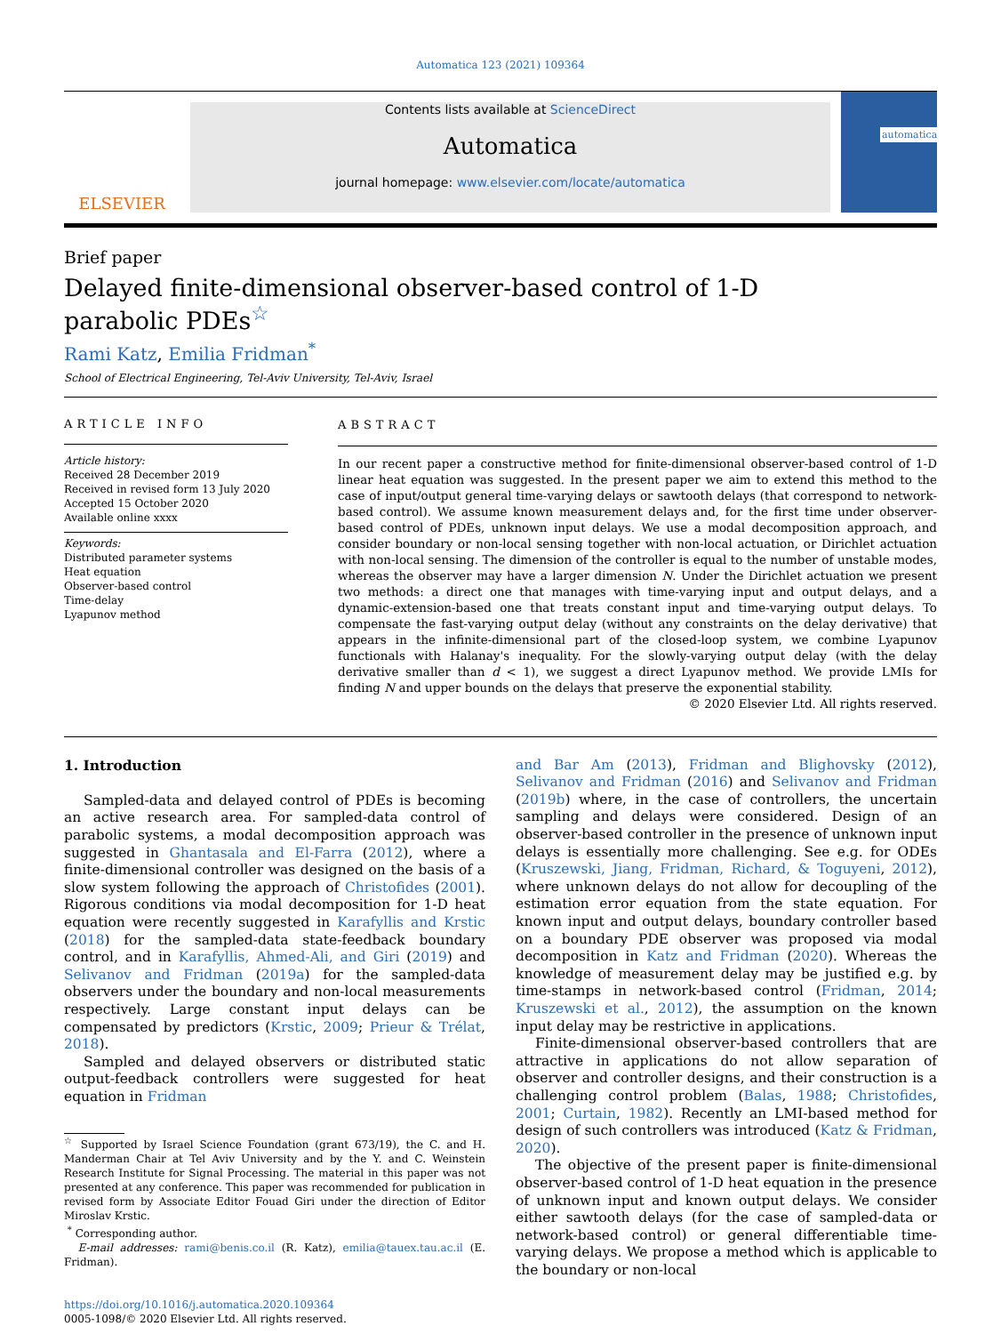Automatica 123 (2021) 109364
ELSEVIER
Contents lists available at ScienceDirect
Automatica
journal homepage: www.elsevier.com/locate/automatica
automatica
Brief paper
Delayed finite-dimensional observer-based control of 1-D parabolic PDEs<sup>☆</sup>
Rami Katz, Emilia Fridman<sup>*</sup>
School of Electrical Engineering, Tel-Aviv University, Tel-Aviv, Israel
ARTICLE INFO
Article history:
Received 28 December 2019
Received in revised form 13 July 2020
Accepted 15 October 2020
Available online xxxx
Keywords:
Distributed parameter systems
Heat equation
Observer-based control
Time-delay
Lyapunov method
ABSTRACT
In our recent paper a constructive method for finite-dimensional observer-based control of 1-D linear heat equation was suggested. In the present paper we aim to extend this method to the case of input/output general time-varying delays or sawtooth delays (that correspond to network-based control). We assume known measurement delays and, for the first time under observer-based control of PDEs, unknown input delays. We use a modal decomposition approach, and consider boundary or non-local sensing together with non-local actuation, or Dirichlet actuation with non-local sensing. The dimension of the controller is equal to the number of unstable modes, whereas the observer may have a larger dimension N. Under the Dirichlet actuation we present two methods: a direct one that manages with time-varying input and output delays, and a dynamic-extension-based one that treats constant input and time-varying output delays. To compensate the fast-varying output delay (without any constraints on the delay derivative) that appears in the infinite-dimensional part of the closed-loop system, we combine Lyapunov functionals with Halanay's inequality. For the slowly-varying output delay (with the delay derivative smaller than d < 1), we suggest a direct Lyapunov method. We provide LMIs for finding N and upper bounds on the delays that preserve the exponential stability.
© 2020 Elsevier Ltd. All rights reserved.
1. Introduction
Sampled-data and delayed control of PDEs is becoming an active research area. For sampled-data control of parabolic systems, a modal decomposition approach was suggested in Ghantasala and El-Farra (2012), where a finite-dimensional controller was designed on the basis of a slow system following the approach of Christofides (2001). Rigorous conditions via modal decomposition for 1-D heat equation were recently suggested in Karafyllis and Krstic (2018) for the sampled-data state-feedback boundary control, and in Karafyllis, Ahmed-Ali, and Giri (2019) and Selivanov and Fridman (2019a) for the sampled-data observers under the boundary and non-local measurements respectively. Large constant input delays can be compensated by predictors (Krstic, 2009; Prieur & Trélat, 2018).
Sampled and delayed observers or distributed static output-feedback controllers were suggested for heat equation in Fridman
<sup>☆</sup> Supported by Israel Science Foundation (grant 673/19), the C. and H. Manderman Chair at Tel Aviv University and by the Y. and C. Weinstein Research Institute for Signal Processing. The material in this paper was not presented at any conference. This paper was recommended for publication in revised form by Associate Editor Fouad Giri under the direction of Editor Miroslav Krstic.
<sup>*</sup> Corresponding author.
E-mail addresses: rami@benis.co.il (R. Katz), emilia@tauex.tau.ac.il (E. Fridman).
https://doi.org/10.1016/j.automatica.2020.109364
0005-1098/© 2020 Elsevier Ltd. All rights reserved.
and Bar Am (2013), Fridman and Blighovsky (2012), Selivanov and Fridman (2016) and Selivanov and Fridman (2019b) where, in the case of controllers, the uncertain sampling and delays were considered. Design of an observer-based controller in the presence of unknown input delays is essentially more challenging. See e.g. for ODEs (Kruszewski, Jiang, Fridman, Richard, & Toguyeni, 2012), where unknown delays do not allow for decoupling of the estimation error equation from the state equation. For known input and output delays, boundary controller based on a boundary PDE observer was proposed via modal decomposition in Katz and Fridman (2020). Whereas the knowledge of measurement delay may be justified e.g. by time-stamps in network-based control (Fridman, 2014; Kruszewski et al., 2012), the assumption on the known input delay may be restrictive in applications.
Finite-dimensional observer-based controllers that are attractive in applications do not allow separation of observer and controller designs, and their construction is a challenging control problem (Balas, 1988; Christofides, 2001; Curtain, 1982). Recently an LMI-based method for design of such controllers was introduced (Katz & Fridman, 2020).
The objective of the present paper is finite-dimensional observer-based control of 1-D heat equation in the presence of unknown input and known output delays. We consider either sawtooth delays (for the case of sampled-data or network-based control) or general differentiable time-varying delays. We propose a method which is applicable to the boundary or non-local